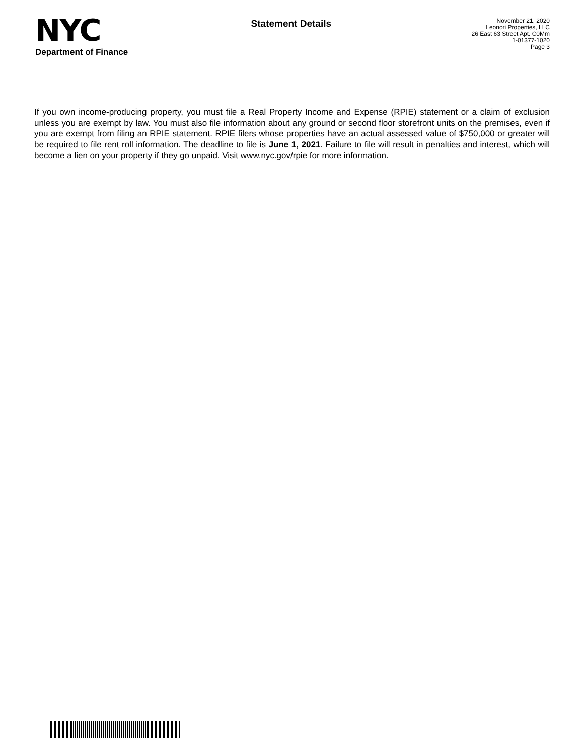NYC
Department of Finance
Statement Details
November 21, 2020
Leonori Properties, LLC
26 East 63 Street Apt. C0Mm
1-01377-1020
Page 3
If you own income-producing property, you must file a Real Property Income and Expense (RPIE) statement or a claim of exclusion unless you are exempt by law. You must also file information about any ground or second floor storefront units on the premises, even if you are exempt from filing an RPIE statement. RPIE filers whose properties have an actual assessed value of $750,000 or greater will be required to file rent roll information. The deadline to file is June 1, 2021. Failure to file will result in penalties and interest, which will become a lien on your property if they go unpaid. Visit www.nyc.gov/rpie for more information.